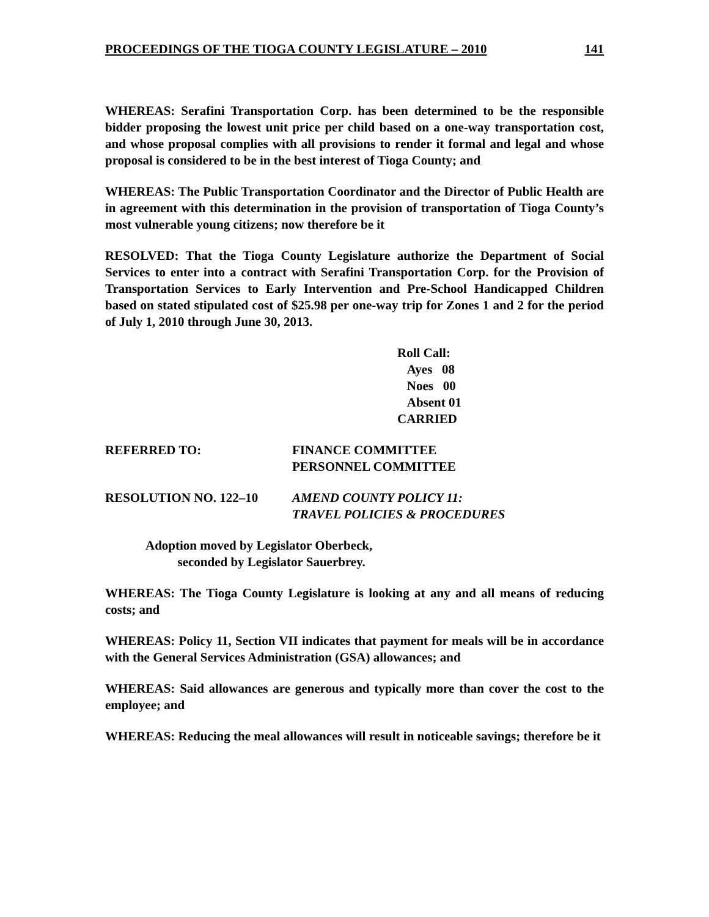PROCEEDINGS OF THE TIOGA COUNTY LEGISLATURE – 2010 141
WHEREAS: Serafini Transportation Corp. has been determined to be the responsible bidder proposing the lowest unit price per child based on a one-way transportation cost, and whose proposal complies with all provisions to render it formal and legal and whose proposal is considered to be in the best interest of Tioga County; and
WHEREAS: The Public Transportation Coordinator and the Director of Public Health are in agreement with this determination in the provision of transportation of Tioga County’s most vulnerable young citizens; now therefore be it
RESOLVED: That the Tioga County Legislature authorize the Department of Social Services to enter into a contract with Serafini Transportation Corp. for the Provision of Transportation Services to Early Intervention and Pre-School Handicapped Children based on stated stipulated cost of $25.98 per one-way trip for Zones 1 and 2 for the period of July 1, 2010 through June 30, 2013.
Roll Call:
Ayes 08
Noes 00
Absent 01
CARRIED
REFERRED TO: FINANCE COMMITTEE
PERSONNEL COMMITTEE
RESOLUTION NO. 122–10 AMEND COUNTY POLICY 11:
TRAVEL POLICIES & PROCEDURES
Adoption moved by Legislator Oberbeck,
seconded by Legislator Sauerbrey.
WHEREAS: The Tioga County Legislature is looking at any and all means of reducing costs; and
WHEREAS: Policy 11, Section VII indicates that payment for meals will be in accordance with the General Services Administration (GSA) allowances; and
WHEREAS: Said allowances are generous and typically more than cover the cost to the employee; and
WHEREAS: Reducing the meal allowances will result in noticeable savings; therefore be it